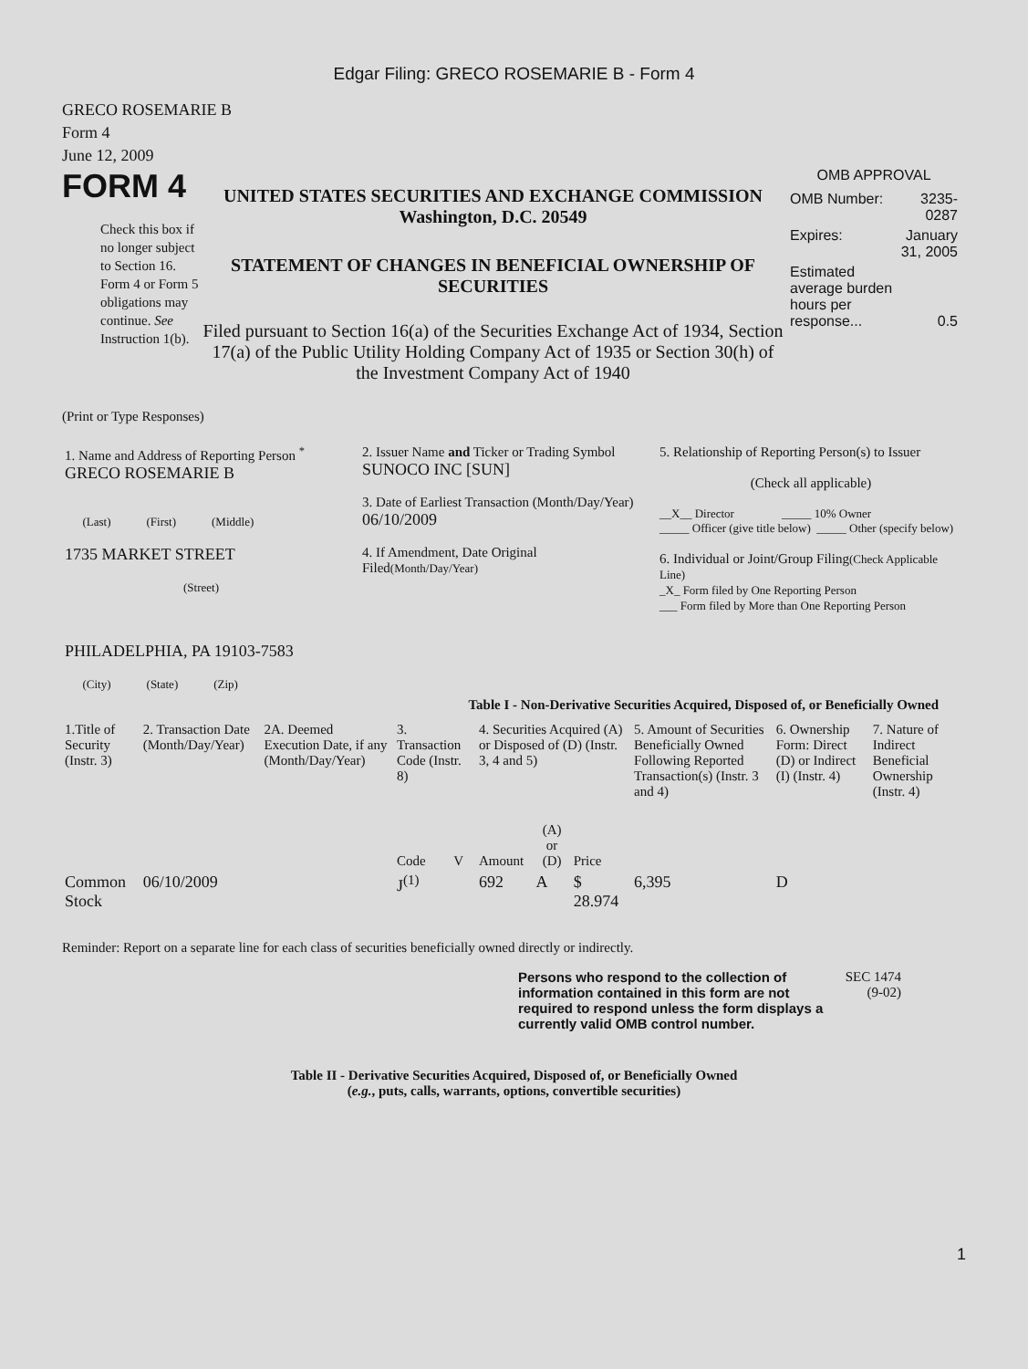Edgar Filing: GRECO ROSEMARIE B - Form 4
GRECO ROSEMARIE B
Form 4
June 12, 2009
FORM 4
Check this box if no longer subject to Section 16. Form 4 or Form 5 obligations may continue. See Instruction 1(b).
UNITED STATES SECURITIES AND EXCHANGE COMMISSION
Washington, D.C. 20549
STATEMENT OF CHANGES IN BENEFICIAL OWNERSHIP OF SECURITIES
Filed pursuant to Section 16(a) of the Securities Exchange Act of 1934, Section 17(a) of the Public Utility Holding Company Act of 1935 or Section 30(h) of the Investment Company Act of 1940
OMB APPROVAL
| OMB Number: | 3235-0287 |
| Expires: | January 31, 2005 |
| Estimated average burden hours per response... | 0.5 |
(Print or Type Responses)
| 1. Name and Address of Reporting Person <sup>*</sup> GRECO ROSEMARIE B (Last) (First) (Middle) 1735 MARKET STREET (Street) PHILADELPHIA, PA 19103-7583 (City) (State) (Zip) | 2. Issuer Name and Ticker or Trading Symbol SUNOCO INC [SUN] 3. Date of Earliest Transaction (Month/Day/Year) 06/10/2009 4. If Amendment, Date Original Filed (Month/Day/Year) | 5. Relationship of Reporting Person(s) to Issuer (Check all applicable) __X__ Director _____ 10% Owner _____ Officer (give title below) _____ Other (specify below) 6. Individual or Joint/Group Filing (Check Applicable Line) _X_ Form filed by One Reporting Person ___ Form filed by More than One Reporting Person |
Table I - Non-Derivative Securities Acquired, Disposed of, or Beneficially Owned
| 1.Title of Security (Instr. 3) | 2. Transaction Date (Month/Day/Year) | 2A. Deemed Execution Date, if any (Month/Day/Year) | 3. Transaction Code (Instr. 8) | | 4. Securities Acquired (A) or Disposed of (D) (Instr. 3, 4 and 5) | | | 5. Amount of Securities Beneficially Owned Following Reported Transaction(s) (Instr. 3 and 4) | 6. Ownership Form: Direct (D) or Indirect (I) (Instr. 4) | 7. Nature of Indirect Beneficial Ownership (Instr. 4) |
| --- | --- | --- | --- | --- | --- | --- | --- | --- | --- | --- |
| | | | Code | V | Amount | (A) or (D) | Price | | | |
| Common Stock | 06/10/2009 | | J<sup>(1)</sup> | | 692 | A | $ 28.974 | 6,395 | D | |
Reminder: Report on a separate line for each class of securities beneficially owned directly or indirectly.
Persons who respond to the collection of information contained in this form are not required to respond unless the form displays a currently valid OMB control number.
SEC 1474 (9-02)
Table II - Derivative Securities Acquired, Disposed of, or Beneficially Owned
(e.g., puts, calls, warrants, options, convertible securities)
1